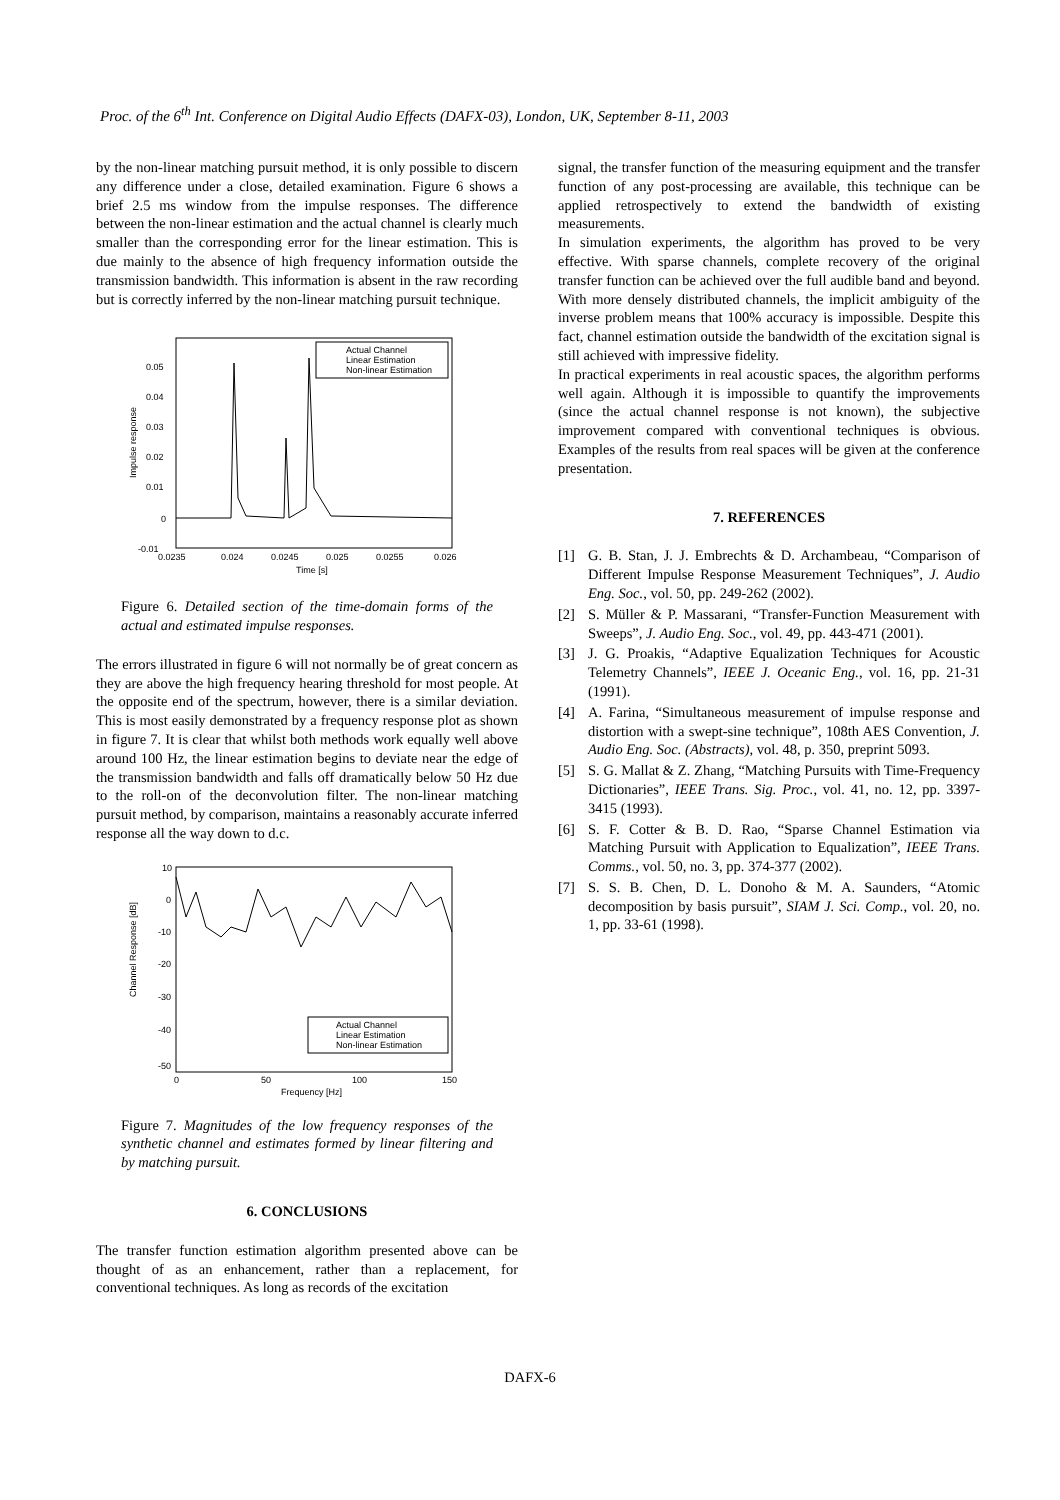Proc. of the 6<sup>th</sup> Int. Conference on Digital Audio Effects (DAFX-03), London, UK, September 8-11, 2003
by the non-linear matching pursuit method, it is only possible to discern any difference under a close, detailed examination. Figure 6 shows a brief 2.5 ms window from the impulse responses. The difference between the non-linear estimation and the actual channel is clearly much smaller than the corresponding error for the linear estimation. This is due mainly to the absence of high frequency information outside the transmission bandwidth. This information is absent in the raw recording but is correctly inferred by the non-linear matching pursuit technique.
Impulse response
0.05
0.04
0.03
0.02
0.01
0
-0.01
0.0235
0.024
0.0245
0.025
0.0255
0.026
Time [s]
Actual Channel
Linear Estimation
Non-linear Estimation
Figure 6. Detailed section of the time-domain forms of the actual and estimated impulse responses.
The errors illustrated in figure 6 will not normally be of great concern as they are above the high frequency hearing threshold for most people. At the opposite end of the spectrum, however, there is a similar deviation. This is most easily demonstrated by a frequency response plot as shown in figure 7. It is clear that whilst both methods work equally well above around 100 Hz, the linear estimation begins to deviate near the edge of the transmission bandwidth and falls off dramatically below 50 Hz due to the roll-on of the deconvolution filter. The non-linear matching pursuit method, by comparison, maintains a reasonably accurate inferred response all the way down to d.c.
Channel Response [dB]
10
0
-10
-20
-30
-40
-50
0
50
100
150
Frequency [Hz]
Actual Channel
Linear Estimation
Non-linear Estimation
Figure 7. Magnitudes of the low frequency responses of the synthetic channel and estimates formed by linear filtering and by matching pursuit.
6. CONCLUSIONS
The transfer function estimation algorithm presented above can be thought of as an enhancement, rather than a replacement, for conventional techniques. As long as records of the excitation
signal, the transfer function of the measuring equipment and the transfer function of any post-processing are available, this technique can be applied retrospectively to extend the bandwidth of existing measurements.
In simulation experiments, the algorithm has proved to be very effective. With sparse channels, complete recovery of the original transfer function can be achieved over the full audible band and beyond. With more densely distributed channels, the implicit ambiguity of the inverse problem means that 100% accuracy is impossible. Despite this fact, channel estimation outside the bandwidth of the excitation signal is still achieved with impressive fidelity.
In practical experiments in real acoustic spaces, the algorithm performs well again. Although it is impossible to quantify the improvements (since the actual channel response is not known), the subjective improvement compared with conventional techniques is obvious. Examples of the results from real spaces will be given at the conference presentation.
7. REFERENCES
[1] G. B. Stan, J. J. Embrechts & D. Archambeau, “Comparison of Different Impulse Response Measurement Techniques”, J. Audio Eng. Soc., vol. 50, pp. 249-262 (2002).
[2] S. Müller & P. Massarani, “Transfer-Function Measurement with Sweeps”, J. Audio Eng. Soc., vol. 49, pp. 443-471 (2001).
[3] J. G. Proakis, “Adaptive Equalization Techniques for Acoustic Telemetry Channels”, IEEE J. Oceanic Eng., vol. 16, pp. 21-31 (1991).
[4] A. Farina, “Simultaneous measurement of impulse response and distortion with a swept-sine technique”, 108th AES Convention, J. Audio Eng. Soc. (Abstracts), vol. 48, p. 350, preprint 5093.
[5] S. G. Mallat & Z. Zhang, “Matching Pursuits with Time-Frequency Dictionaries”, IEEE Trans. Sig. Proc., vol. 41, no. 12, pp. 3397-3415 (1993).
[6] S. F. Cotter & B. D. Rao, “Sparse Channel Estimation via Matching Pursuit with Application to Equalization”, IEEE Trans. Comms., vol. 50, no. 3, pp. 374-377 (2002).
[7] S. S. B. Chen, D. L. Donoho & M. A. Saunders, “Atomic decomposition by basis pursuit”, SIAM J. Sci. Comp., vol. 20, no. 1, pp. 33-61 (1998).
DAFX-6